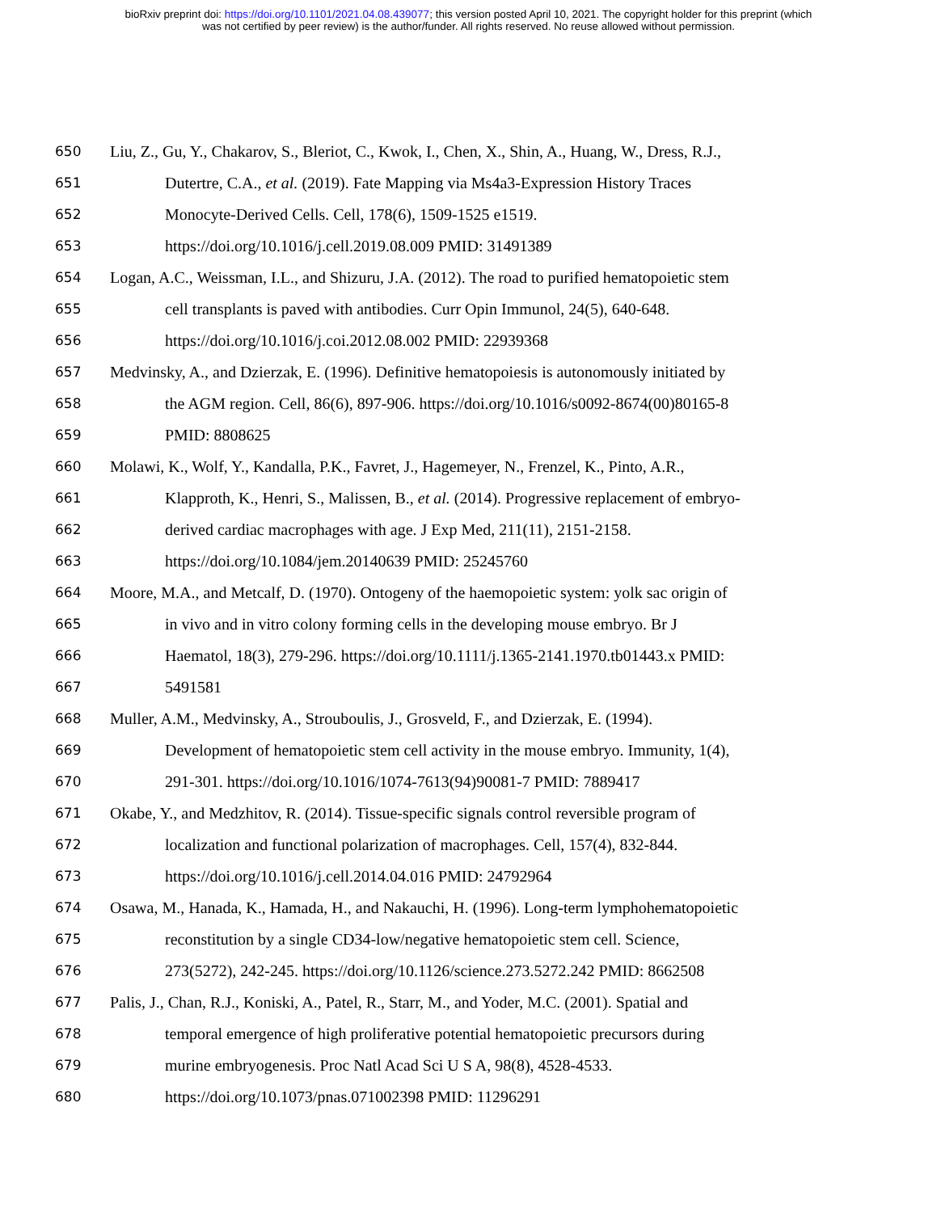bioRxiv preprint doi: https://doi.org/10.1101/2021.04.08.439077; this version posted April 10, 2021. The copyright holder for this preprint (which
was not certified by peer review) is the author/funder. All rights reserved. No reuse allowed without permission.
650 Liu, Z., Gu, Y., Chakarov, S., Bleriot, C., Kwok, I., Chen, X., Shin, A., Huang, W., Dress, R.J.,
651 Dutertre, C.A., et al. (2019). Fate Mapping via Ms4a3-Expression History Traces
652 Monocyte-Derived Cells. Cell, 178(6), 1509-1525 e1519.
653 https://doi.org/10.1016/j.cell.2019.08.009 PMID: 31491389
654 Logan, A.C., Weissman, I.L., and Shizuru, J.A. (2012). The road to purified hematopoietic stem
655 cell transplants is paved with antibodies. Curr Opin Immunol, 24(5), 640-648.
656 https://doi.org/10.1016/j.coi.2012.08.002 PMID: 22939368
657 Medvinsky, A., and Dzierzak, E. (1996). Definitive hematopoiesis is autonomously initiated by
658 the AGM region. Cell, 86(6), 897-906. https://doi.org/10.1016/s0092-8674(00)80165-8
659 PMID: 8808625
660 Molawi, K., Wolf, Y., Kandalla, P.K., Favret, J., Hagemeyer, N., Frenzel, K., Pinto, A.R.,
661 Klapproth, K., Henri, S., Malissen, B., et al. (2014). Progressive replacement of embryo-
662 derived cardiac macrophages with age. J Exp Med, 211(11), 2151-2158.
663 https://doi.org/10.1084/jem.20140639 PMID: 25245760
664 Moore, M.A., and Metcalf, D. (1970). Ontogeny of the haemopoietic system: yolk sac origin of
665 in vivo and in vitro colony forming cells in the developing mouse embryo. Br J
666 Haematol, 18(3), 279-296. https://doi.org/10.1111/j.1365-2141.1970.tb01443.x PMID:
667 5491581
668 Muller, A.M., Medvinsky, A., Strouboulis, J., Grosveld, F., and Dzierzak, E. (1994).
669 Development of hematopoietic stem cell activity in the mouse embryo. Immunity, 1(4),
670 291-301. https://doi.org/10.1016/1074-7613(94)90081-7 PMID: 7889417
671 Okabe, Y., and Medzhitov, R. (2014). Tissue-specific signals control reversible program of
672 localization and functional polarization of macrophages. Cell, 157(4), 832-844.
673 https://doi.org/10.1016/j.cell.2014.04.016 PMID: 24792964
674 Osawa, M., Hanada, K., Hamada, H., and Nakauchi, H. (1996). Long-term lymphohematopoietic
675 reconstitution by a single CD34-low/negative hematopoietic stem cell. Science,
676 273(5272), 242-245. https://doi.org/10.1126/science.273.5272.242 PMID: 8662508
677 Palis, J., Chan, R.J., Koniski, A., Patel, R., Starr, M., and Yoder, M.C. (2001). Spatial and
678 temporal emergence of high proliferative potential hematopoietic precursors during
679 murine embryogenesis. Proc Natl Acad Sci U S A, 98(8), 4528-4533.
680 https://doi.org/10.1073/pnas.071002398 PMID: 11296291